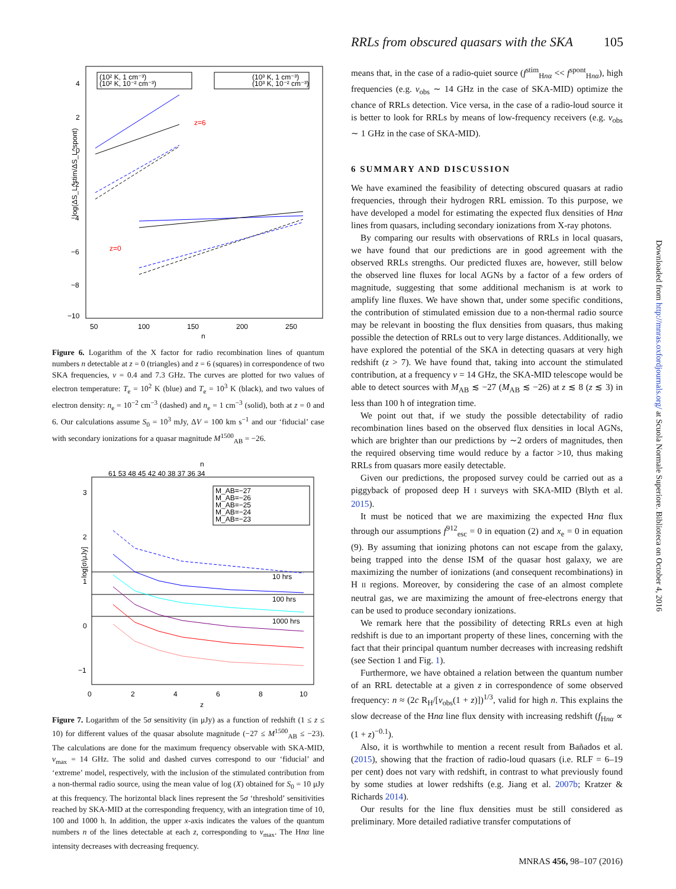RRLs from obscured quasars with the SKA 105
log(ΔS_L^stim/ΔS_L^spont)
4
2
0
−2
−4
−6
−8
−10
50
100
150
200
250
n
(10² K, 1 cm⁻³)
(10² K, 10⁻² cm⁻³)
(10³ K, 1 cm⁻³)
(10³ K, 10⁻² cm⁻³)
z=6
z=0
Figure 6. Logarithm of the X factor for radio recombination lines of quantum numbers n detectable at z = 0 (triangles) and z = 6 (squares) in correspondence of two SKA frequencies, ν = 0.4 and 7.3 GHz. The curves are plotted for two values of electron temperature: T<sub>e</sub> = 10<sup>2</sup> K (blue) and T<sub>e</sub> = 10<sup>3</sup> K (black), and two values of electron density: n<sub>e</sub> = 10<sup>−2</sup> cm<sup>−3</sup> (dashed) and n<sub>e</sub> = 1 cm<sup>−3</sup> (solid), both at z = 0 and 6. Our calculations assume S<sub>0</sub> = 10<sup>3</sup> mJy, ΔV = 100 km s<sup>−1</sup> and our ‘fiducial’ case with secondary ionizations for a quasar magnitude M<sup>1500</sup><sub>AB</sub> = −26.
n
61 53 48 45 42 40 38 37 36 34
3
2
1
0
−1
0
2
4
6
8
10
z
log[σ/μJy]
M_AB=−27
M_AB=−26
M_AB=−25
M_AB=−24
M_AB=−23
10 hrs
100 hrs
1000 hrs
Figure 7. Logarithm of the 5σ sensitivity (in μJy) as a function of redshift (1 ≤ z ≤ 10) for different values of the quasar absolute magnitude (−27 ≤ M<sup>1500</sup><sub>AB</sub> ≤ −23). The calculations are done for the maximum frequency observable with SKA-MID, ν<sub>max</sub> = 14 GHz. The solid and dashed curves correspond to our ‘fiducial’ and ‘extreme’ model, respectively, with the inclusion of the stimulated contribution from a non-thermal radio source, using the mean value of log (X) obtained for S<sub>0</sub> = 10 μJy at this frequency. The horizontal black lines represent the 5σ ‘threshold’ sensitivities reached by SKA-MID at the corresponding frequency, with an integration time of 10, 100 and 1000 h. In addition, the upper x-axis indicates the values of the quantum numbers n of the lines detectable at each z, corresponding to ν<sub>max</sub>. The Hnα line intensity decreases with decreasing frequency.
means that, in the case of a radio-quiet source (f<sup>stim</sup><sub>Hnα</sub> << f<sup>spont</sup><sub>Hnα</sub>), high frequencies (e.g. ν<sub>obs</sub> ∼ 14 GHz in the case of SKA-MID) optimize the chance of RRLs detection. Vice versa, in the case of a radio-loud source it is better to look for RRLs by means of low-frequency receivers (e.g. ν<sub>obs</sub> ∼ 1 GHz in the case of SKA-MID).
6 SUMMARY AND DISCUSSION
We have examined the feasibility of detecting obscured quasars at radio frequencies, through their hydrogen RRL emission. To this purpose, we have developed a model for estimating the expected flux densities of Hnα lines from quasars, including secondary ionizations from X-ray photons.
By comparing our results with observations of RRLs in local quasars, we have found that our predictions are in good agreement with the observed RRLs strengths. Our predicted fluxes are, however, still below the observed line fluxes for local AGNs by a factor of a few orders of magnitude, suggesting that some additional mechanism is at work to amplify line fluxes. We have shown that, under some specific conditions, the contribution of stimulated emission due to a non-thermal radio source may be relevant in boosting the flux densities from quasars, thus making possible the detection of RRLs out to very large distances. Additionally, we have explored the potential of the SKA in detecting quasars at very high redshift (z > 7). We have found that, taking into account the stimulated contribution, at a frequency ν = 14 GHz, the SKA-MID telescope would be able to detect sources with M<sub>AB</sub> ≲ −27 (M<sub>AB</sub> ≲ −26) at z ≲ 8 (z ≲ 3) in less than 100 h of integration time.
We point out that, if we study the possible detectability of radio recombination lines based on the observed flux densities in local AGNs, which are brighter than our predictions by ∼2 orders of magnitudes, then the required observing time would reduce by a factor >10, thus making RRLs from quasars more easily detectable.
Given our predictions, the proposed survey could be carried out as a piggyback of proposed deep H I surveys with SKA-MID (Blyth et al. 2015).
It must be noticed that we are maximizing the expected Hnα flux through our assumptions f<sup>912</sup><sub>esc</sub> = 0 in equation (2) and x<sub>e</sub> = 0 in equation (9). By assuming that ionizing photons can not escape from the galaxy, being trapped into the dense ISM of the quasar host galaxy, we are maximizing the number of ionizations (and consequent recombinations) in H II regions. Moreover, by considering the case of an almost complete neutral gas, we are maximizing the amount of free-electrons energy that can be used to produce secondary ionizations.
We remark here that the possibility of detecting RRLs even at high redshift is due to an important property of these lines, concerning with the fact that their principal quantum number decreases with increasing redshift (see Section 1 and Fig. 1).
Furthermore, we have obtained a relation between the quantum number of an RRL detectable at a given z in correspondence of some observed frequency: n ≈ (2c R<sub>H</sub>/[ν<sub>obs</sub>(1 + z)])<sup>1/3</sup>, valid for high n. This explains the slow decrease of the Hnα line flux density with increasing redshift (f<sub>Hnα</sub> ∝ (1 + z)<sup>−0.1</sup>).
Also, it is worthwhile to mention a recent result from Bañados et al. (2015), showing that the fraction of radio-loud quasars (i.e. RLF = 6–19 per cent) does not vary with redshift, in contrast to what previously found by some studies at lower redshifts (e.g. Jiang et al. 2007b; Kratzer & Richards 2014).
Our results for the line flux densities must be still considered as preliminary. More detailed radiative transfer computations of
Downloaded from http://mnras.oxfordjournals.org/ at Scuola Normale Superiore. Biblioteca on October 4, 2016
MNRAS 456, 98–107 (2016)